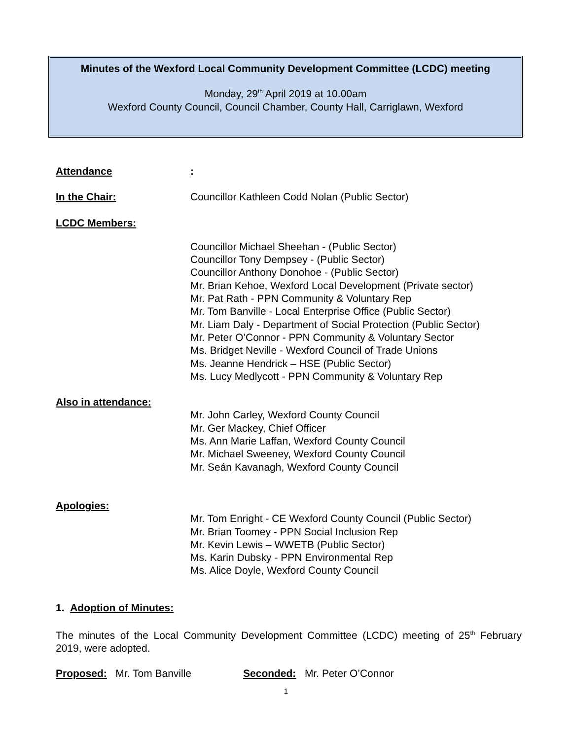Minutes of the Wexford Local Community Development Committee (LCDC) meeting
Monday, 29<sup>th</sup> April 2019 at 10.00am
Wexford County Council, Council Chamber, County Hall, Carriglawn, Wexford
Attendance:
In the Chair: Councillor Kathleen Codd Nolan (Public Sector)
LCDC Members:
Councillor Michael Sheehan - (Public Sector)
Councillor Tony Dempsey - (Public Sector)
Councillor Anthony Donohoe - (Public Sector)
Mr. Brian Kehoe, Wexford Local Development (Private sector)
Mr. Pat Rath - PPN Community & Voluntary Rep
Mr. Tom Banville - Local Enterprise Office (Public Sector)
Mr. Liam Daly - Department of Social Protection (Public Sector)
Mr. Peter O’Connor - PPN Community & Voluntary Sector
Ms. Bridget Neville - Wexford Council of Trade Unions
Ms. Jeanne Hendrick – HSE (Public Sector)
Ms. Lucy Medlycott - PPN Community & Voluntary Rep
Also in attendance:
Mr. John Carley, Wexford County Council
Mr. Ger Mackey, Chief Officer
Ms. Ann Marie Laffan, Wexford County Council
Mr. Michael Sweeney, Wexford County Council
Mr. Seán Kavanagh, Wexford County Council
Apologies:
Mr. Tom Enright - CE Wexford County Council (Public Sector)
Mr. Brian Toomey - PPN Social Inclusion Rep
Mr. Kevin Lewis – WWETB (Public Sector)
Ms. Karin Dubsky - PPN Environmental Rep
Ms. Alice Doyle, Wexford County Council
1. Adoption of Minutes:
The minutes of the Local Community Development Committee (LCDC) meeting of 25<sup>th</sup> February 2019, were adopted.
Proposed: Mr. Tom Banville Seconded: Mr. Peter O’Connor
1